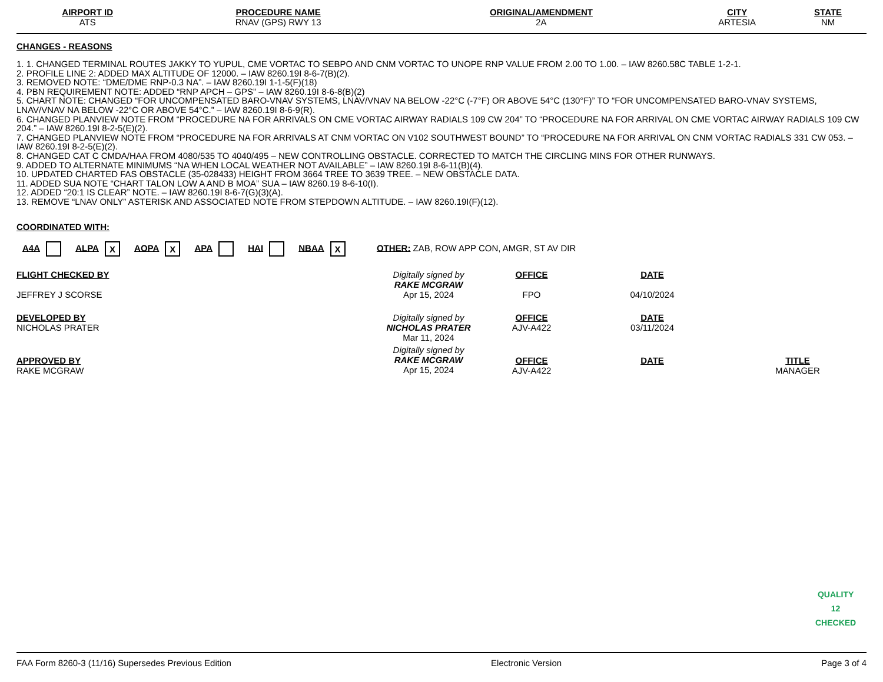| AIRPORT ID ATS | PROCEDURE NAME RNAV (GPS) RWY 13 | ORIGINAL/AMENDMENT 2A | CITY ARTESIA | STATE NM |
CHANGES - REASONS
1. 1. CHANGED TERMINAL ROUTES JAKKY TO YUPUL, CME VORTAC TO SEBPO AND CNM VORTAC TO UNOPE RNP VALUE FROM 2.00 TO 1.00. – IAW 8260.58C TABLE 1-2-1.
2. PROFILE LINE 2: ADDED MAX ALTITUDE OF 12000. – IAW 8260.19I 8-6-7(B)(2).
3. REMOVED NOTE: “DME/DME RNP-0.3 NA”. – IAW 8260.19I 1-1-5(F)(18)
4. PBN REQUIREMENT NOTE: ADDED “RNP APCH – GPS” – IAW 8260.19I 8-6-8(B)(2)
5. CHART NOTE: CHANGED “FOR UNCOMPENSATED BARO-VNAV SYSTEMS, LNAV/VNAV NA BELOW -22°C (-7°F) OR ABOVE 54°C (130°F)” TO “FOR UNCOMPENSATED BARO-VNAV SYSTEMS, LNAV/VNAV NA BELOW -22°C OR ABOVE 54°C.” – IAW 8260.19I 8-6-9(R).
6. CHANGED PLANVIEW NOTE FROM “PROCEDURE NA FOR ARRIVALS ON CME VORTAC AIRWAY RADIALS 109 CW 204” TO “PROCEDURE NA FOR ARRIVAL ON CME VORTAC AIRWAY RADIALS 109 CW 204.” – IAW 8260.19I 8-2-5(E)(2).
7. CHANGED PLANVIEW NOTE FROM “PROCEDURE NA FOR ARRIVALS AT CNM VORTAC ON V102 SOUTHWEST BOUND” TO “PROCEDURE NA FOR ARRIVAL ON CNM VORTAC RADIALS 331 CW 053. – IAW 8260.19I 8-2-5(E)(2).
8. CHANGED CAT C CMDA/HAA FROM 4080/535 TO 4040/495 – NEW CONTROLLING OBSTACLE. CORRECTED TO MATCH THE CIRCLING MINS FOR OTHER RUNWAYS.
9. ADDED TO ALTERNATE MINIMUMS “NA WHEN LOCAL WEATHER NOT AVAILABLE” – IAW 8260.19I 8-6-11(B)(4).
10. UPDATED CHARTED FAS OBSTACLE (35-028433) HEIGHT FROM 3664 TREE TO 3639 TREE. – NEW OBSTACLE DATA.
11. ADDED SUA NOTE “CHART TALON LOW A AND B MOA” SUA – IAW 8260.19 8-6-10(I).
12. ADDED “20:1 IS CLEAR” NOTE. – IAW 8260.19I 8-6-7(G)(3)(A).
13. REMOVE “LNAV ONLY” ASTERISK AND ASSOCIATED NOTE FROM STEPDOWN ALTITUDE. – IAW 8260.19I(F)(12).
COORDINATED WITH:
A4A ALPA X AOPA X APA HAI NBAA X OTHER: ZAB, ROW APP CON, AMGR, ST AV DIR
| FLIGHT CHECKED BY JEFFREY J SCORSE | Digitally signed by RAKE MCGRAW Apr 15, 2024 | OFFICE FPO | DATE 04/10/2024 | |
| DEVELOPED BY NICHOLAS PRATER | Digitally signed by NICHOLAS PRATER Mar 11, 2024 | OFFICE AJV-A422 | DATE 03/11/2024 | |
| APPROVED BY RAKE MCGRAW | Digitally signed by RAKE MCGRAW Apr 15, 2024 | OFFICE AJV-A422 | DATE | TITLE MANAGER |
QUALITY
12
CHECKED
FAA Form 8260-3 (11/16) Supersedes Previous Edition Electronic Version Page 3 of 4